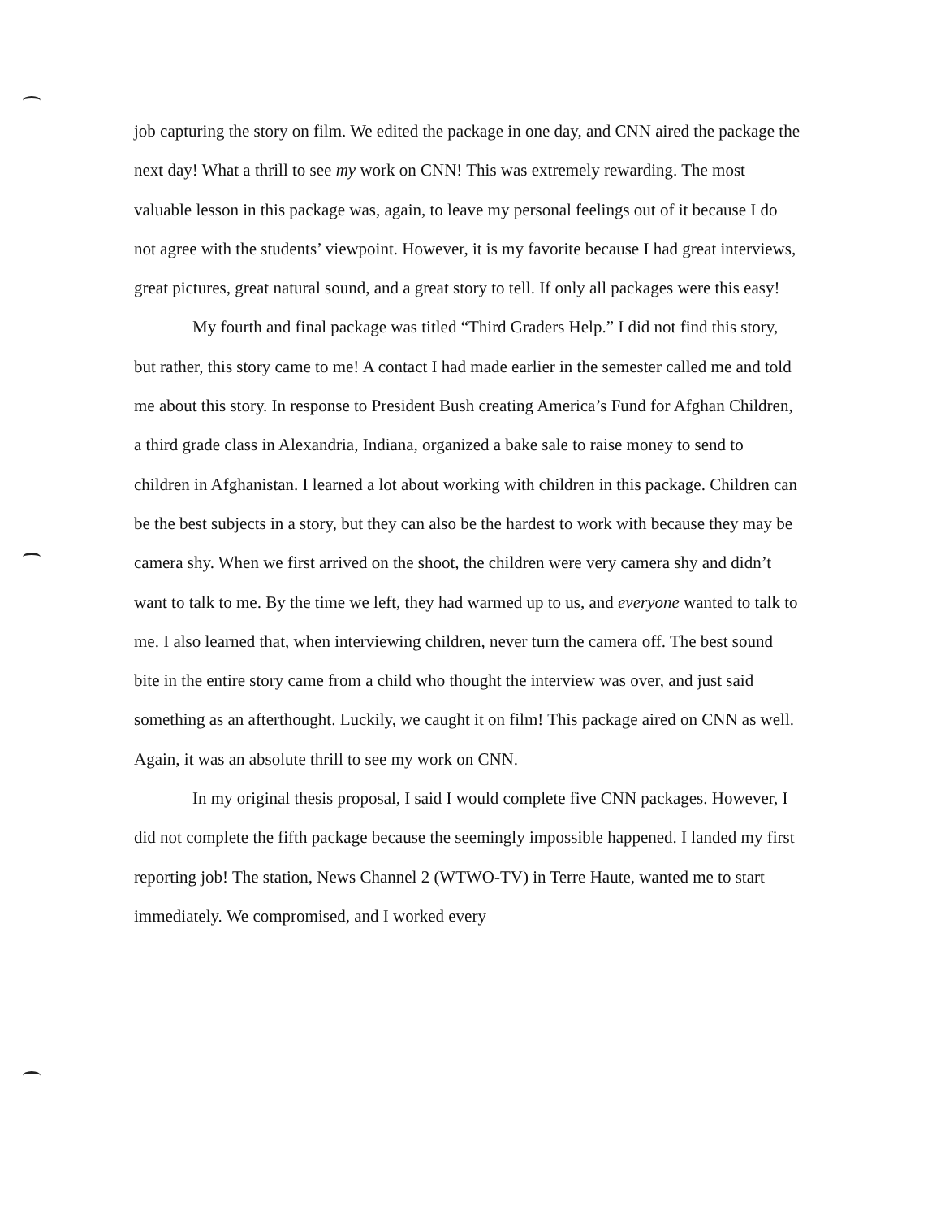job capturing the story on film. We edited the package in one day, and CNN aired the package the next day! What a thrill to see my work on CNN! This was extremely rewarding. The most valuable lesson in this package was, again, to leave my personal feelings out of it because I do not agree with the students’ viewpoint. However, it is my favorite because I had great interviews, great pictures, great natural sound, and a great story to tell. If only all packages were this easy!
My fourth and final package was titled “Third Graders Help.” I did not find this story, but rather, this story came to me! A contact I had made earlier in the semester called me and told me about this story. In response to President Bush creating America’s Fund for Afghan Children, a third grade class in Alexandria, Indiana, organized a bake sale to raise money to send to children in Afghanistan. I learned a lot about working with children in this package. Children can be the best subjects in a story, but they can also be the hardest to work with because they may be camera shy. When we first arrived on the shoot, the children were very camera shy and didn’t want to talk to me. By the time we left, they had warmed up to us, and everyone wanted to talk to me. I also learned that, when interviewing children, never turn the camera off. The best sound bite in the entire story came from a child who thought the interview was over, and just said something as an afterthought. Luckily, we caught it on film! This package aired on CNN as well. Again, it was an absolute thrill to see my work on CNN.
In my original thesis proposal, I said I would complete five CNN packages. However, I did not complete the fifth package because the seemingly impossible happened. I landed my first reporting job! The station, News Channel 2 (WTWO-TV) in Terre Haute, wanted me to start immediately. We compromised, and I worked every